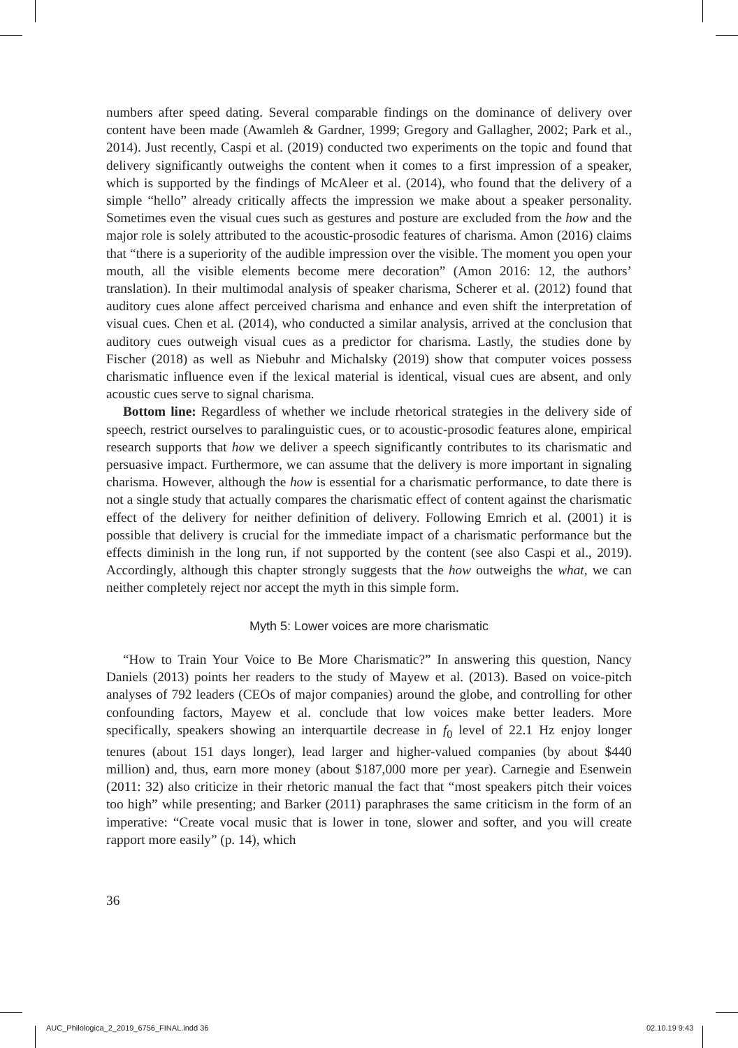numbers after speed dating. Several comparable findings on the dominance of delivery over content have been made (Awamleh & Gardner, 1999; Gregory and Gallagher, 2002; Park et al., 2014). Just recently, Caspi et al. (2019) conducted two experiments on the topic and found that delivery significantly outweighs the content when it comes to a first impression of a speaker, which is supported by the findings of McAleer et al. (2014), who found that the delivery of a simple “hello” already critically affects the impression we make about a speaker personality. Sometimes even the visual cues such as gestures and posture are excluded from the how and the major role is solely attributed to the acoustic-prosodic features of charisma. Amon (2016) claims that “there is a superiority of the audible impression over the visible. The moment you open your mouth, all the visible elements become mere decoration” (Amon 2016: 12, the authors’ translation). In their multimodal analysis of speaker charisma, Scherer et al. (2012) found that auditory cues alone affect perceived charisma and enhance and even shift the interpretation of visual cues. Chen et al. (2014), who conducted a similar analysis, arrived at the conclusion that auditory cues outweigh visual cues as a predictor for charisma. Lastly, the studies done by Fischer (2018) as well as Niebuhr and Michalsky (2019) show that computer voices possess charismatic influence even if the lexical material is identical, visual cues are absent, and only acoustic cues serve to signal charisma.
Bottom line: Regardless of whether we include rhetorical strategies in the delivery side of speech, restrict ourselves to paralinguistic cues, or to acoustic-prosodic features alone, empirical research supports that how we deliver a speech significantly contributes to its charismatic and persuasive impact. Furthermore, we can assume that the delivery is more important in signaling charisma. However, although the how is essential for a charismatic performance, to date there is not a single study that actually compares the charismatic effect of content against the charismatic effect of the delivery for neither definition of delivery. Following Emrich et al. (2001) it is possible that delivery is crucial for the immediate impact of a charismatic performance but the effects diminish in the long run, if not supported by the content (see also Caspi et al., 2019). Accordingly, although this chapter strongly suggests that the how outweighs the what, we can neither completely reject nor accept the myth in this simple form.
Myth 5: Lower voices are more charismatic
“How to Train Your Voice to Be More Charismatic?” In answering this question, Nancy Daniels (2013) points her readers to the study of Mayew et al. (2013). Based on voice-pitch analyses of 792 leaders (CEOs of major companies) around the globe, and controlling for other confounding factors, Mayew et al. conclude that low voices make better leaders. More specifically, speakers showing an interquartile decrease in f<sub>0</sub> level of 22.1 Hz enjoy longer tenures (about 151 days longer), lead larger and higher-valued companies (by about $440 million) and, thus, earn more money (about $187,000 more per year). Carnegie and Esenwein (2011: 32) also criticize in their rhetoric manual the fact that “most speakers pitch their voices too high” while presenting; and Barker (2011) paraphrases the same criticism in the form of an imperative: “Create vocal music that is lower in tone, slower and softer, and you will create rapport more easily” (p. 14), which
36
AUC_Philologica_2_2019_6756_FINAL.indd 36
02.10.19 9:43